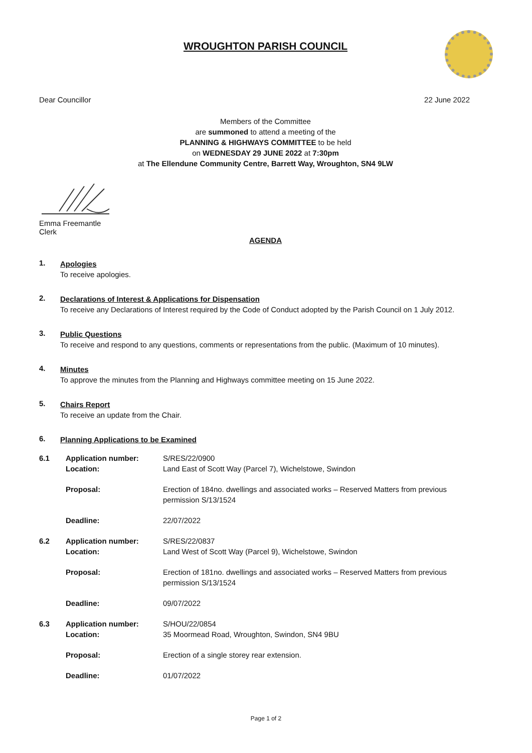WROUGHTON PARISH COUNCIL
Dear Councillor 22 June 2022
Members of the Committee
are summoned to attend a meeting of the
PLANNING & HIGHWAYS COMMITTEE to be held
on WEDNESDAY 29 JUNE 2022 at 7:30pm
at The Ellendune Community Centre, Barrett Way, Wroughton, SN4 9LW
Emma Freemantle
Clerk
AGENDA
1.
Apologies
To receive apologies.
2.
Declarations of Interest & Applications for Dispensation
To receive any Declarations of Interest required by the Code of Conduct adopted by the Parish Council on 1 July 2012.
3.
Public Questions
To receive and respond to any questions, comments or representations from the public. (Maximum of 10 minutes).
4.
Minutes
To approve the minutes from the Planning and Highways committee meeting on 15 June 2022.
5.
Chairs Report
To receive an update from the Chair.
6.
Planning Applications to be Examined
| 6.1 | Application number: | S/RES/22/0900 |
| | Location: | Land East of Scott Way (Parcel 7), Wichelstowe, Swindon |
| | Proposal: | Erection of 184no. dwellings and associated works – Reserved Matters from previous permission S/13/1524 |
| | Deadline: | 22/07/2022 |
| 6.2 | Application number: | S/RES/22/0837 |
| | Location: | Land West of Scott Way (Parcel 9), Wichelstowe, Swindon |
| | Proposal: | Erection of 181no. dwellings and associated works – Reserved Matters from previous permission S/13/1524 |
| | Deadline: | 09/07/2022 |
| 6.3 | Application number: | S/HOU/22/0854 |
| | Location: | 35 Moormead Road, Wroughton, Swindon, SN4 9BU |
| | Proposal: | Erection of a single storey rear extension. |
| | Deadline: | 01/07/2022 |
Page 1 of 2